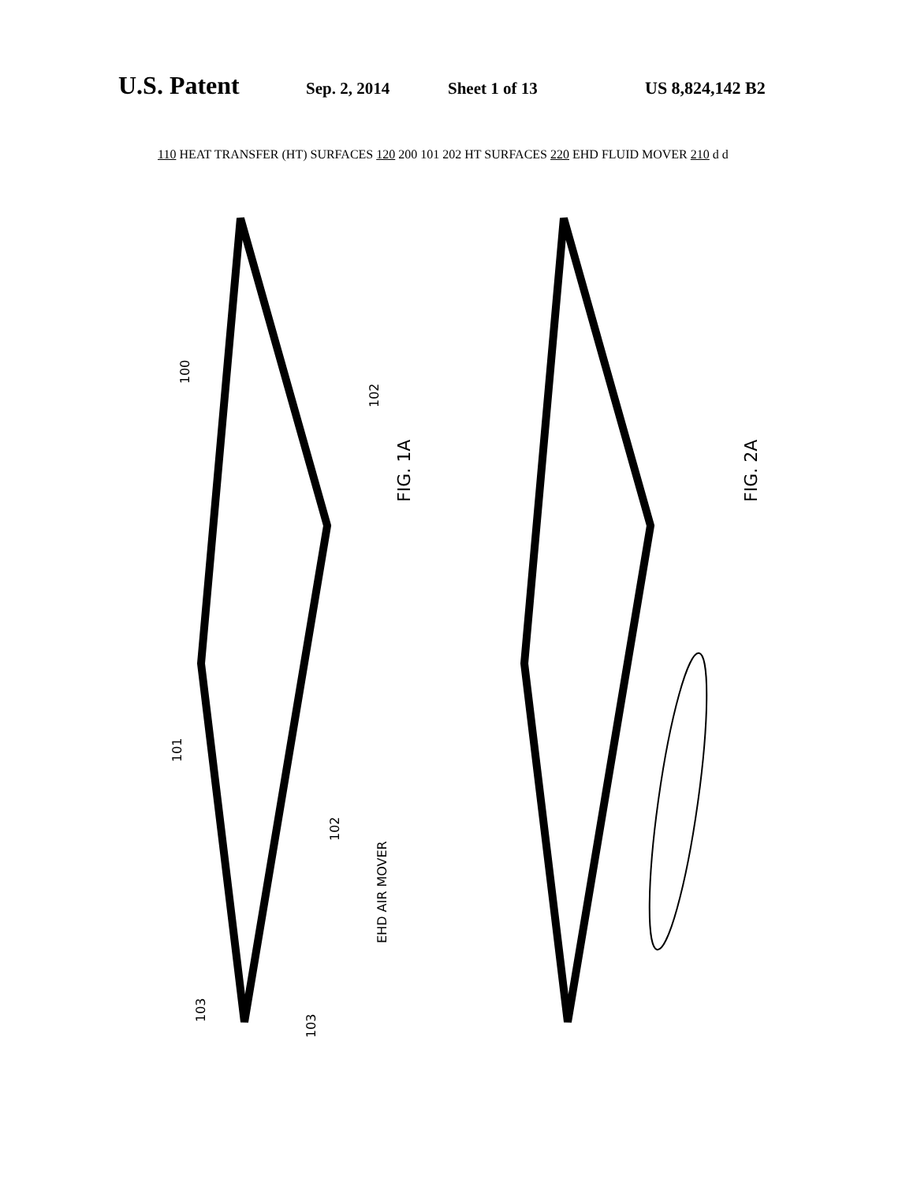U.S. Patent Sep. 2, 2014 Sheet 1 of 13 US 8,824,142 B2
FIG. 1A
FIG. 2A
100
101
102
102
103
103
EHD AIR MOVER 110
HEAT TRANSFER (HT) SURFACES 120
200
101
202
HT SURFACES 220
EHD FLUID MOVER 210
d
d